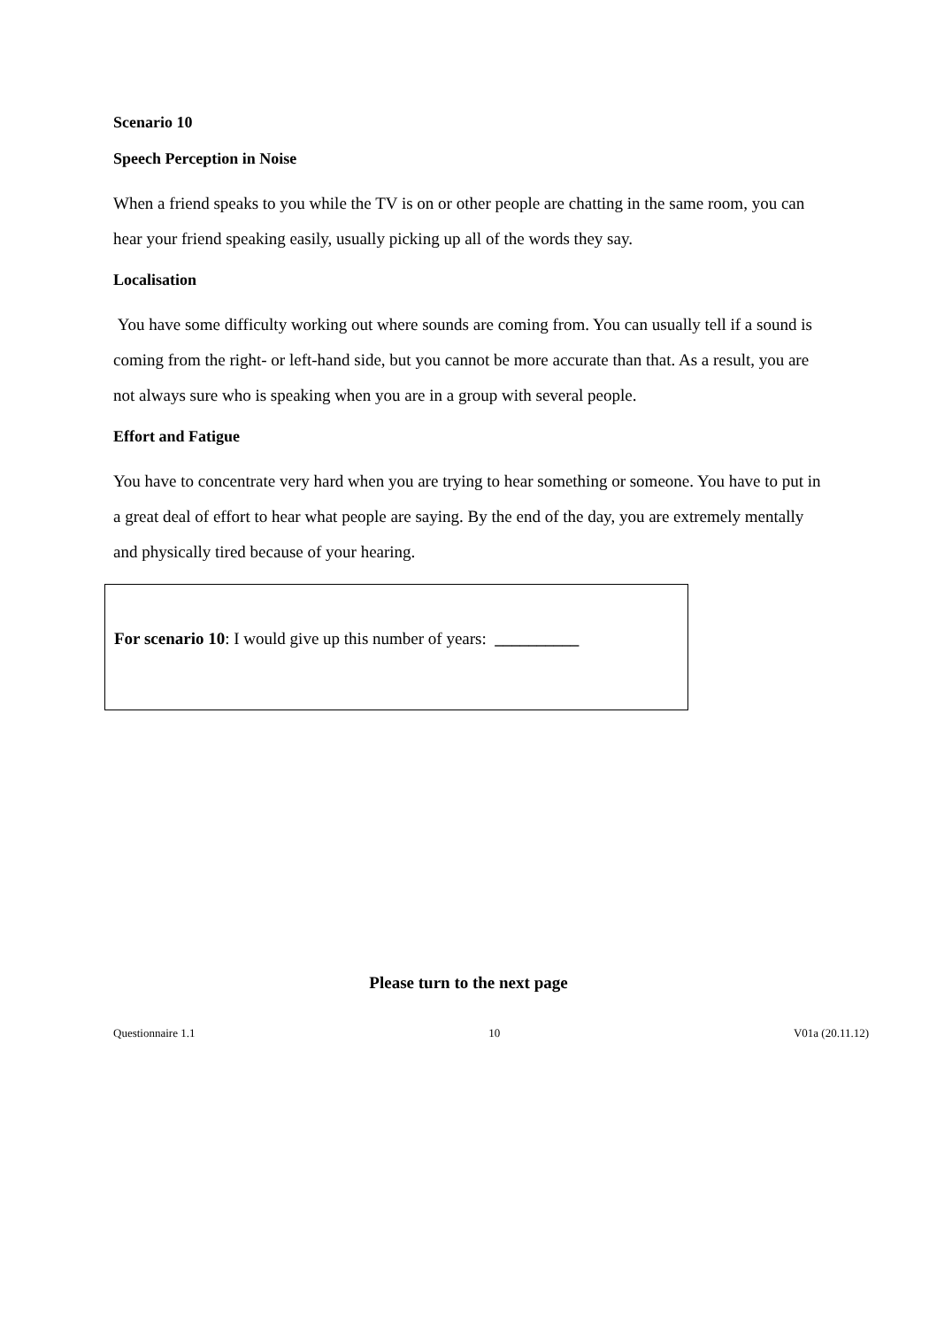Scenario 10
Speech Perception in Noise
When a friend speaks to you while the TV is on or other people are chatting in the same room, you can hear your friend speaking easily, usually picking up all of the words they say.
Localisation
You have some difficulty working out where sounds are coming from. You can usually tell if a sound is coming from the right- or left-hand side, but you cannot be more accurate than that. As a result, you are not always sure who is speaking when you are in a group with several people.
Effort and Fatigue
You have to concentrate very hard when you are trying to hear something or someone. You have to put in a great deal of effort to hear what people are saying. By the end of the day, you are extremely mentally and physically tired because of your hearing.
For scenario 10: I would give up this number of years: __________
Please turn to the next page
Questionnaire 1.1 10 V01a (20.11.12)